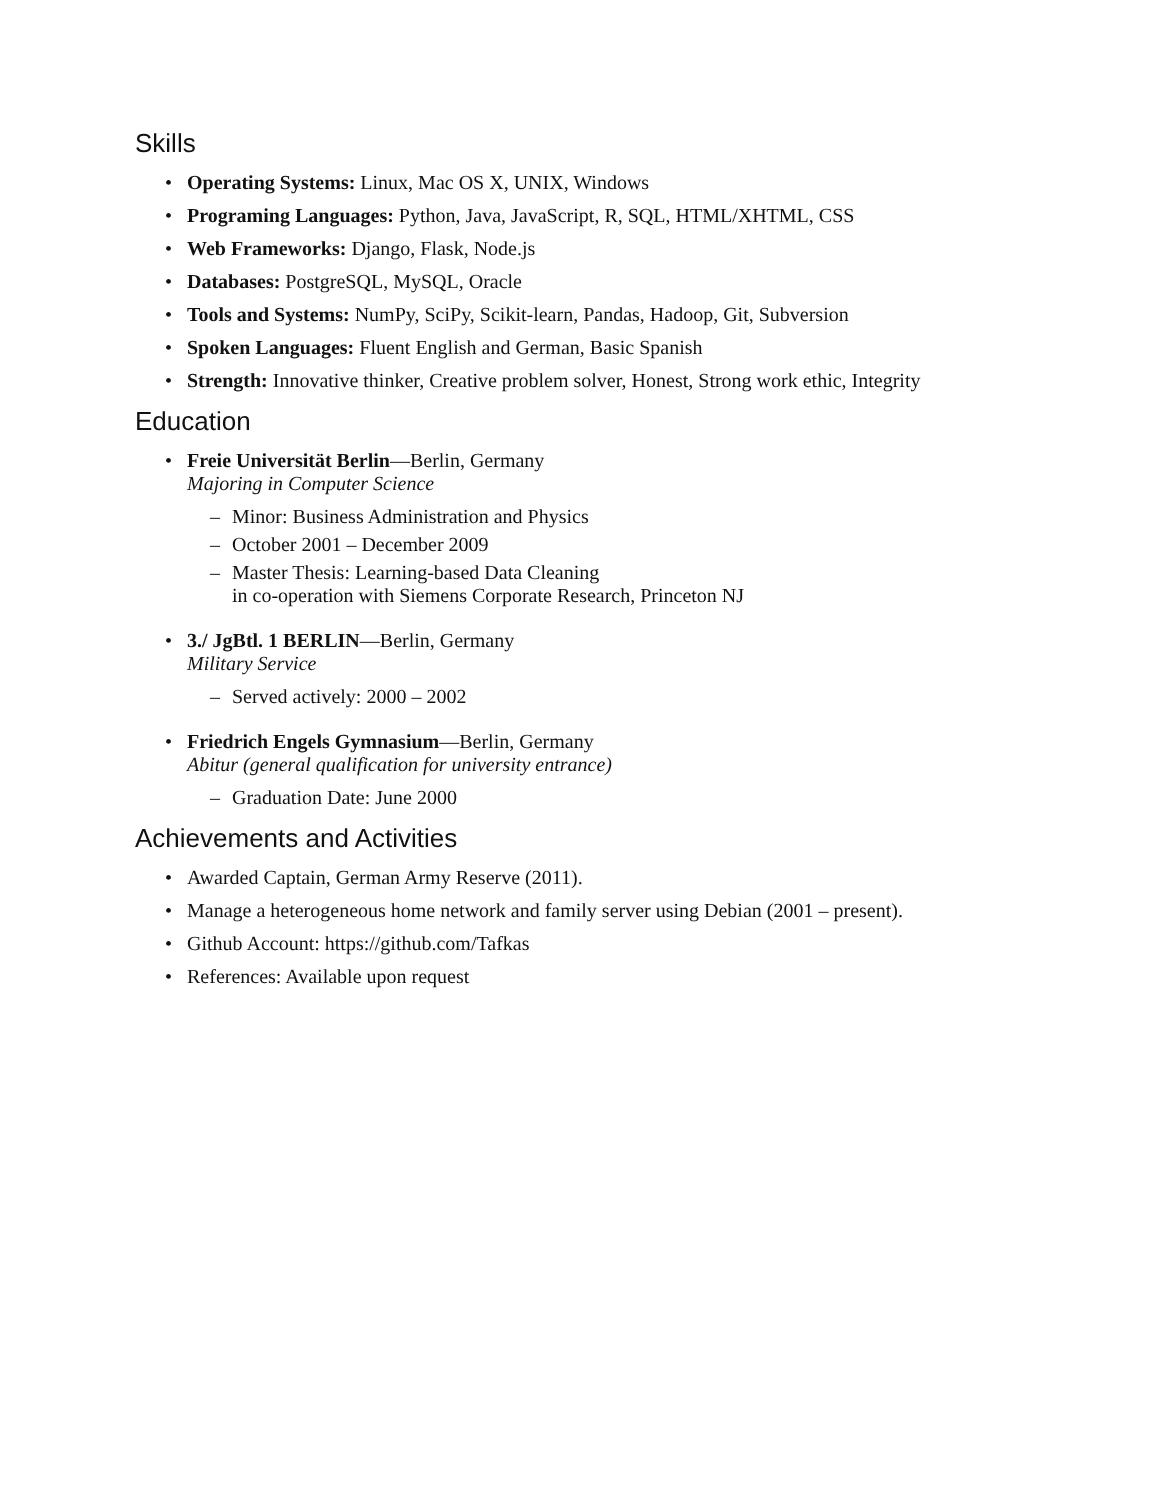Skills
• Operating Systems: Linux, Mac OS X, UNIX, Windows
• Programing Languages: Python, Java, JavaScript, R, SQL, HTML/XHTML, CSS
• Web Frameworks: Django, Flask, Node.js
• Databases: PostgreSQL, MySQL, Oracle
• Tools and Systems: NumPy, SciPy, Scikit-learn, Pandas, Hadoop, Git, Subversion
• Spoken Languages: Fluent English and German, Basic Spanish
• Strength: Innovative thinker, Creative problem solver, Honest, Strong work ethic, Integrity
Education
• Freie Universität Berlin—Berlin, Germany
Majoring in Computer Science
– Minor: Business Administration and Physics
– October 2001 – December 2009
– Master Thesis: Learning-based Data Cleaning
in co-operation with Siemens Corporate Research, Princeton NJ
• 3./ JgBtl. 1 BERLIN—Berlin, Germany
Military Service
– Served actively: 2000 – 2002
• Friedrich Engels Gymnasium—Berlin, Germany
Abitur (general qualification for university entrance)
– Graduation Date: June 2000
Achievements and Activities
• Awarded Captain, German Army Reserve (2011).
• Manage a heterogeneous home network and family server using Debian (2001 – present).
• Github Account: https://github.com/Tafkas
• References: Available upon request